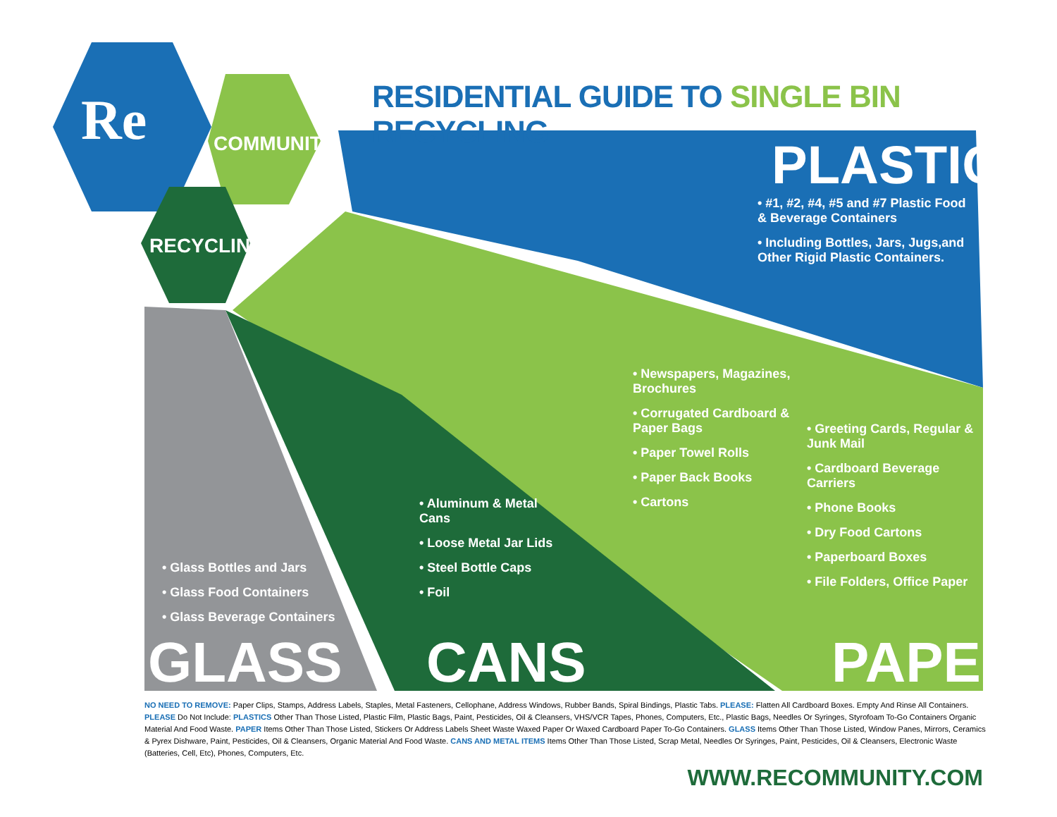Re COMMUNITY
RECYCLING
RESIDENTIAL GUIDE TO SINGLE BIN RECYCLING
PLASTICS
• #1, #2, #4, #5 and #7 Plastic Food & Beverage Containers
• Including Bottles, Jars, Jugs,and Other Rigid Plastic Containers.
• Newspapers, Magazines, Brochures
• Corrugated Cardboard & Paper Bags
• Paper Towel Rolls
• Paper Back Books
• Cartons
• Greeting Cards, Regular & Junk Mail
• Cardboard Beverage Carriers
• Phone Books
• Dry Food Cartons
• Paperboard Boxes
• File Folders, Office Paper
• Aluminum & Metal Cans
• Loose Metal Jar Lids
• Steel Bottle Caps
• Foil
• Glass Bottles and Jars
• Glass Food Containers
• Glass Beverage Containers
GLASS CANS PAPER
NO NEED TO REMOVE: Paper Clips, Stamps, Address Labels, Staples, Metal Fasteners, Cellophane, Address Windows, Rubber Bands, Spiral Bindings, Plastic Tabs. PLEASE: Flatten All Cardboard Boxes. Empty And Rinse All Containers. PLEASE Do Not Include: PLASTICS Other Than Those Listed, Plastic Film, Plastic Bags, Paint, Pesticides, Oil & Cleansers, VHS/VCR Tapes, Phones, Computers, Etc., Plastic Bags, Needles Or Syringes, Styrofoam To-Go Containers Organic Material And Food Waste. PAPER Items Other Than Those Listed, Stickers Or Address Labels Sheet Waste Waxed Paper Or Waxed Cardboard Paper To-Go Containers. GLASS Items Other Than Those Listed, Window Panes, Mirrors, Ceramics & Pyrex Dishware, Paint, Pesticides, Oil & Cleansers, Organic Material And Food Waste. CANS AND METAL ITEMS Items Other Than Those Listed, Scrap Metal, Needles Or Syringes, Paint, Pesticides, Oil & Cleansers, Electronic Waste (Batteries, Cell, Etc), Phones, Computers, Etc.
WWW.RECOMMUNITY.COM